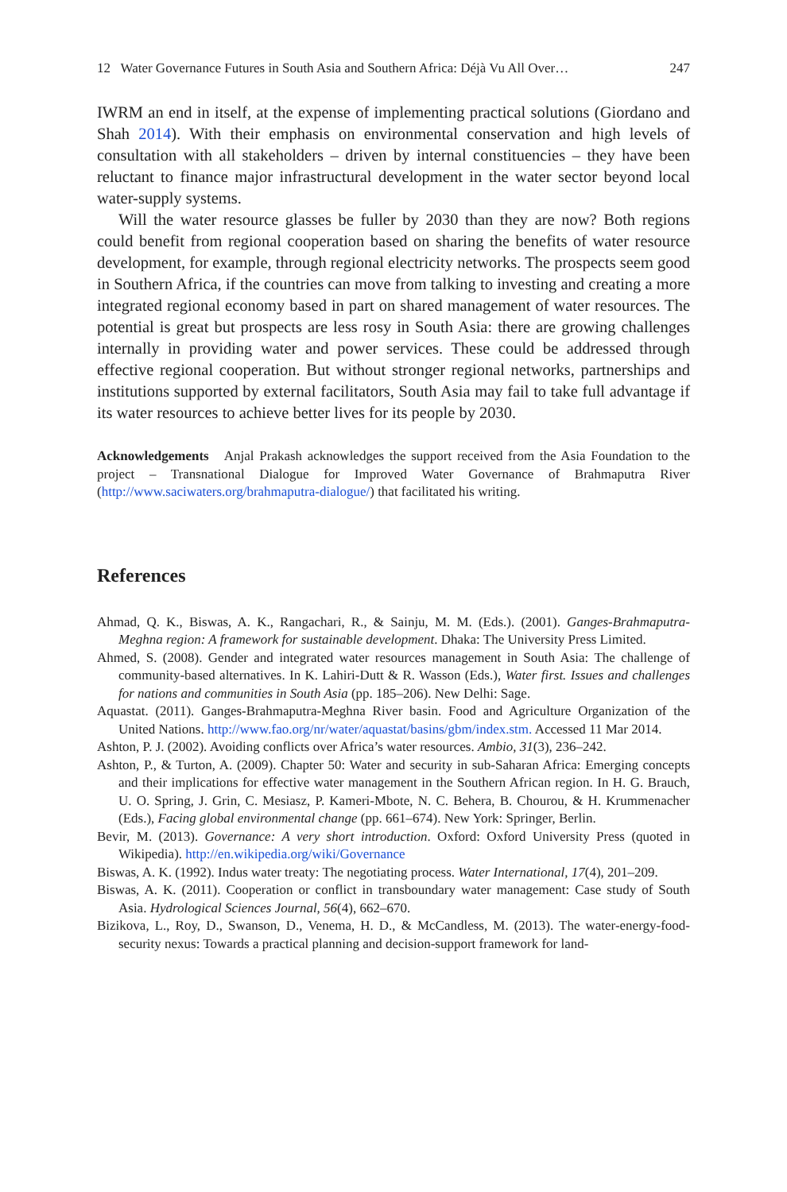12 Water Governance Futures in South Asia and Southern Africa: Déjà Vu All Over… 247
IWRM an end in itself, at the expense of implementing practical solutions (Giordano and Shah 2014). With their emphasis on environmental conservation and high levels of consultation with all stakeholders – driven by internal constituencies – they have been reluctant to finance major infrastructural development in the water sector beyond local water-supply systems.
Will the water resource glasses be fuller by 2030 than they are now? Both regions could benefit from regional cooperation based on sharing the benefits of water resource development, for example, through regional electricity networks. The prospects seem good in Southern Africa, if the countries can move from talking to investing and creating a more integrated regional economy based in part on shared management of water resources. The potential is great but prospects are less rosy in South Asia: there are growing challenges internally in providing water and power services. These could be addressed through effective regional cooperation. But without stronger regional networks, partnerships and institutions supported by external facilitators, South Asia may fail to take full advantage if its water resources to achieve better lives for its people by 2030.
Acknowledgements Anjal Prakash acknowledges the support received from the Asia Foundation to the project – Transnational Dialogue for Improved Water Governance of Brahmaputra River (http://www.saciwaters.org/brahmaputra-dialogue/) that facilitated his writing.
References
Ahmad, Q. K., Biswas, A. K., Rangachari, R., & Sainju, M. M. (Eds.). (2001). Ganges-Brahmaputra-Meghna region: A framework for sustainable development. Dhaka: The University Press Limited.
Ahmed, S. (2008). Gender and integrated water resources management in South Asia: The challenge of community-based alternatives. In K. Lahiri-Dutt & R. Wasson (Eds.), Water first. Issues and challenges for nations and communities in South Asia (pp. 185–206). New Delhi: Sage.
Aquastat. (2011). Ganges-Brahmaputra-Meghna River basin. Food and Agriculture Organization of the United Nations. http://www.fao.org/nr/water/aquastat/basins/gbm/index.stm. Accessed 11 Mar 2014.
Ashton, P. J. (2002). Avoiding conflicts over Africa’s water resources. Ambio, 31(3), 236–242.
Ashton, P., & Turton, A. (2009). Chapter 50: Water and security in sub-Saharan Africa: Emerging concepts and their implications for effective water management in the Southern African region. In H. G. Brauch, U. O. Spring, J. Grin, C. Mesiasz, P. Kameri-Mbote, N. C. Behera, B. Chourou, & H. Krummenacher (Eds.), Facing global environmental change (pp. 661–674). New York: Springer, Berlin.
Bevir, M. (2013). Governance: A very short introduction. Oxford: Oxford University Press (quoted in Wikipedia). http://en.wikipedia.org/wiki/Governance
Biswas, A. K. (1992). Indus water treaty: The negotiating process. Water International, 17(4), 201–209.
Biswas, A. K. (2011). Cooperation or conflict in transboundary water management: Case study of South Asia. Hydrological Sciences Journal, 56(4), 662–670.
Bizikova, L., Roy, D., Swanson, D., Venema, H. D., & McCandless, M. (2013). The water-energy-food-security nexus: Towards a practical planning and decision-support framework for land-